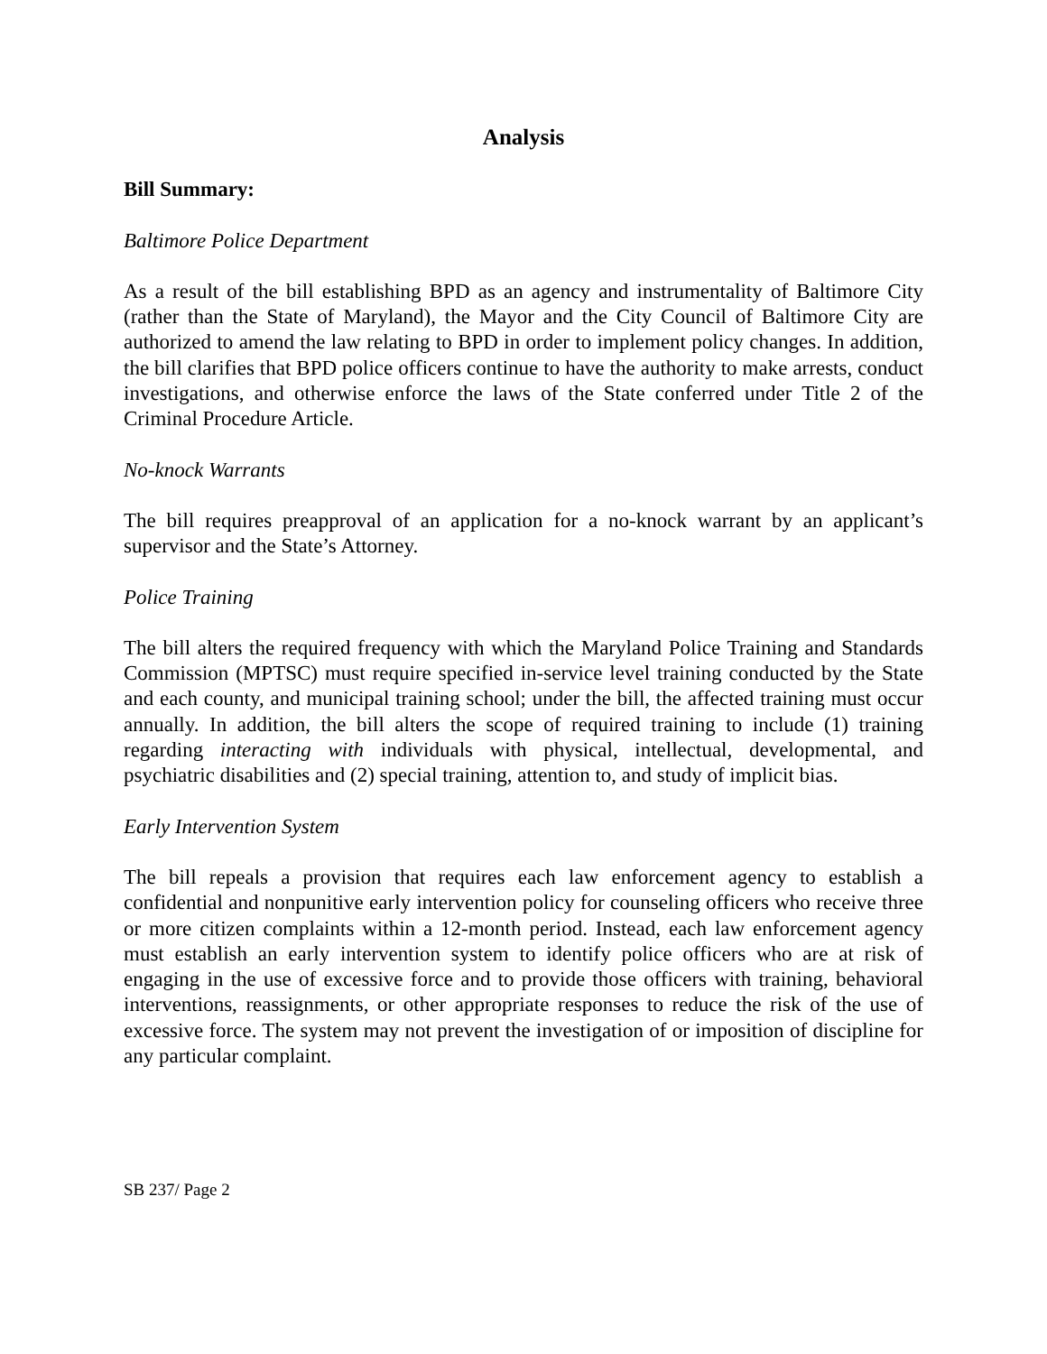Analysis
Bill Summary:
Baltimore Police Department
As a result of the bill establishing BPD as an agency and instrumentality of Baltimore City (rather than the State of Maryland), the Mayor and the City Council of Baltimore City are authorized to amend the law relating to BPD in order to implement policy changes. In addition, the bill clarifies that BPD police officers continue to have the authority to make arrests, conduct investigations, and otherwise enforce the laws of the State conferred under Title 2 of the Criminal Procedure Article.
No-knock Warrants
The bill requires preapproval of an application for a no-knock warrant by an applicant’s supervisor and the State’s Attorney.
Police Training
The bill alters the required frequency with which the Maryland Police Training and Standards Commission (MPTSC) must require specified in-service level training conducted by the State and each county, and municipal training school; under the bill, the affected training must occur annually. In addition, the bill alters the scope of required training to include (1) training regarding interacting with individuals with physical, intellectual, developmental, and psychiatric disabilities and (2) special training, attention to, and study of implicit bias.
Early Intervention System
The bill repeals a provision that requires each law enforcement agency to establish a confidential and nonpunitive early intervention policy for counseling officers who receive three or more citizen complaints within a 12-month period. Instead, each law enforcement agency must establish an early intervention system to identify police officers who are at risk of engaging in the use of excessive force and to provide those officers with training, behavioral interventions, reassignments, or other appropriate responses to reduce the risk of the use of excessive force. The system may not prevent the investigation of or imposition of discipline for any particular complaint.
SB 237/ Page 2